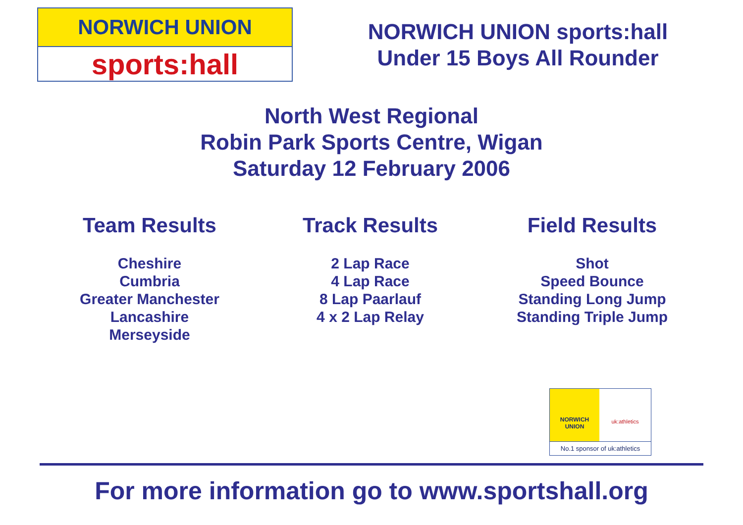NORWICH UNION
sports:hall
NORWICH UNION sports:hall
Under 15 Boys All Rounder
North West Regional
Robin Park Sports Centre, Wigan
Saturday 12 February 2006
Team Results
Cheshire
Cumbria
Greater Manchester
Lancashire
Merseyside
Track Results
2 Lap Race
4 Lap Race
8 Lap Paarlauf
4 x 2 Lap Relay
Field Results
Shot
Speed Bounce
Standing Long Jump
Standing Triple Jump
NORWICH
UNION
uk:athletics
No.1 sponsor of uk:athletics
For more information go to www.sportshall.org